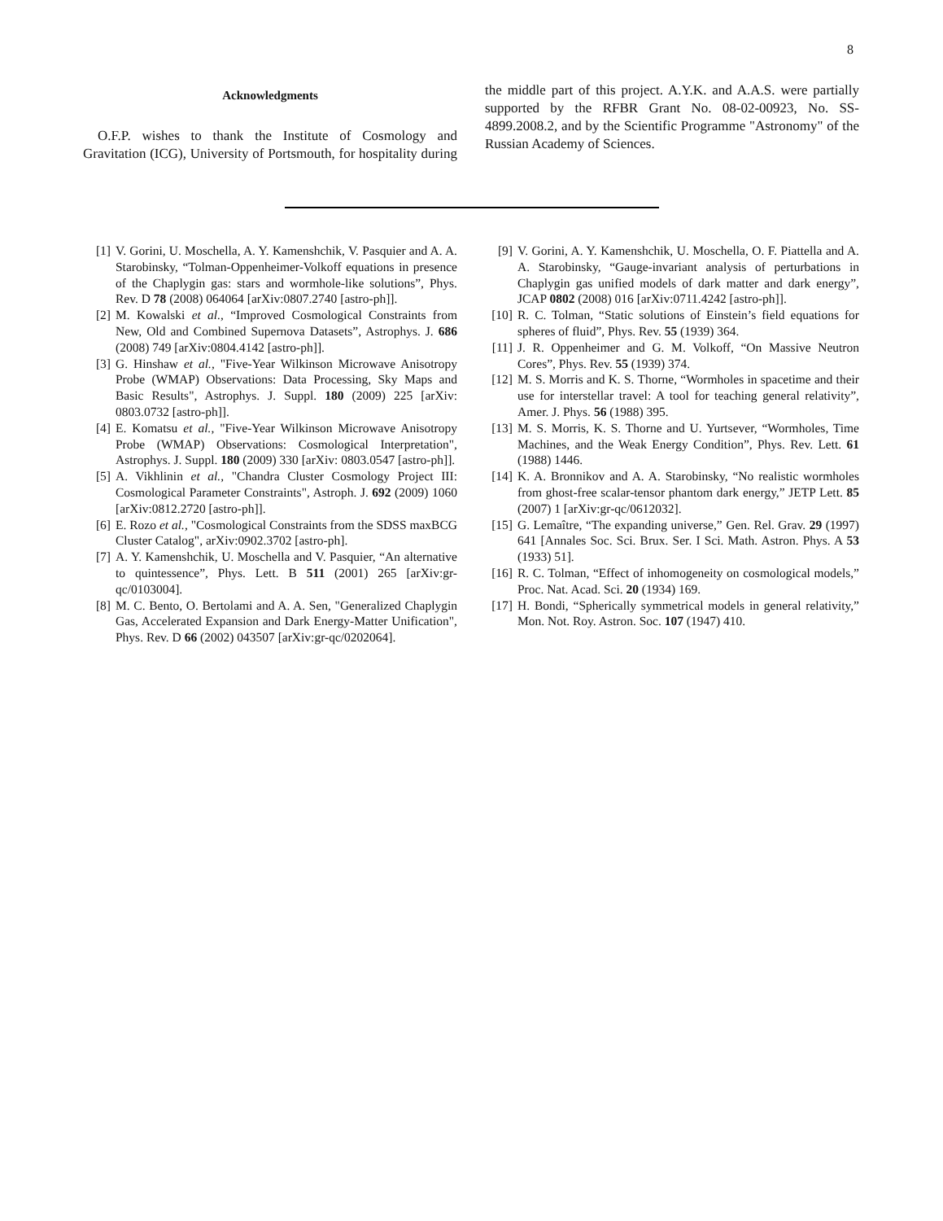8
Acknowledgments
O.F.P. wishes to thank the Institute of Cosmology and Gravitation (ICG), University of Portsmouth, for hospitality during the middle part of this project. A.Y.K. and A.A.S. were partially supported by the RFBR Grant No. 08-02-00923, No. SS-4899.2008.2, and by the Scientific Programme "Astronomy" of the Russian Academy of Sciences.
[1] V. Gorini, U. Moschella, A. Y. Kamenshchik, V. Pasquier and A. A. Starobinsky, “Tolman-Oppenheimer-Volkoff equations in presence of the Chaplygin gas: stars and wormhole-like solutions”, Phys. Rev. D 78 (2008) 064064 [arXiv:0807.2740 [astro-ph]].
[2] M. Kowalski et al., “Improved Cosmological Constraints from New, Old and Combined Supernova Datasets”, Astrophys. J. 686 (2008) 749 [arXiv:0804.4142 [astro-ph]].
[3] G. Hinshaw et al., "Five-Year Wilkinson Microwave Anisotropy Probe (WMAP) Observations: Data Processing, Sky Maps and Basic Results", Astrophys. J. Suppl. 180 (2009) 225 [arXiv: 0803.0732 [astro-ph]].
[4] E. Komatsu et al., "Five-Year Wilkinson Microwave Anisotropy Probe (WMAP) Observations: Cosmological Interpretation", Astrophys. J. Suppl. 180 (2009) 330 [arXiv: 0803.0547 [astro-ph]].
[5] A. Vikhlinin et al., "Chandra Cluster Cosmology Project III: Cosmological Parameter Constraints", Astroph. J. 692 (2009) 1060 [arXiv:0812.2720 [astro-ph]].
[6] E. Rozo et al., "Cosmological Constraints from the SDSS maxBCG Cluster Catalog", arXiv:0902.3702 [astro-ph].
[7] A. Y. Kamenshchik, U. Moschella and V. Pasquier, “An alternative to quintessence”, Phys. Lett. B 511 (2001) 265 [arXiv:gr-qc/0103004].
[8] M. C. Bento, O. Bertolami and A. A. Sen, "Generalized Chaplygin Gas, Accelerated Expansion and Dark Energy-Matter Unification", Phys. Rev. D 66 (2002) 043507 [arXiv:gr-qc/0202064].
[9] V. Gorini, A. Y. Kamenshchik, U. Moschella, O. F. Piattella and A. A. Starobinsky, “Gauge-invariant analysis of perturbations in Chaplygin gas unified models of dark matter and dark energy”, JCAP 0802 (2008) 016 [arXiv:0711.4242 [astro-ph]].
[10] R. C. Tolman, “Static solutions of Einstein’s field equations for spheres of fluid”, Phys. Rev. 55 (1939) 364.
[11] J. R. Oppenheimer and G. M. Volkoff, “On Massive Neutron Cores”, Phys. Rev. 55 (1939) 374.
[12] M. S. Morris and K. S. Thorne, “Wormholes in spacetime and their use for interstellar travel: A tool for teaching general relativity”, Amer. J. Phys. 56 (1988) 395.
[13] M. S. Morris, K. S. Thorne and U. Yurtsever, “Wormholes, Time Machines, and the Weak Energy Condition”, Phys. Rev. Lett. 61 (1988) 1446.
[14] K. A. Bronnikov and A. A. Starobinsky, “No realistic wormholes from ghost-free scalar-tensor phantom dark energy,” JETP Lett. 85 (2007) 1 [arXiv:gr-qc/0612032].
[15] G. Lemaître, “The expanding universe,” Gen. Rel. Grav. 29 (1997) 641 [Annales Soc. Sci. Brux. Ser. I Sci. Math. Astron. Phys. A 53 (1933) 51].
[16] R. C. Tolman, “Effect of inhomogeneity on cosmological models,” Proc. Nat. Acad. Sci. 20 (1934) 169.
[17] H. Bondi, “Spherically symmetrical models in general relativity,” Mon. Not. Roy. Astron. Soc. 107 (1947) 410.